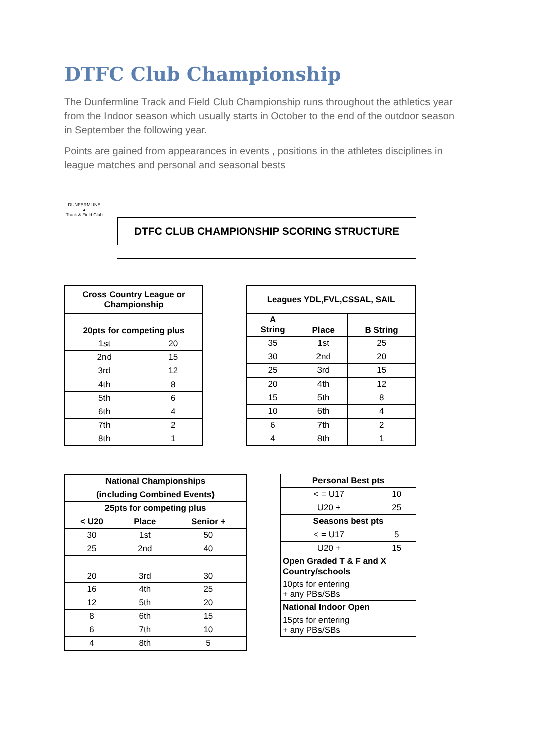DTFC Club Championship
The Dunfermline Track and Field Club Championship runs throughout the athletics year from the Indoor season which usually starts in October to the end of the outdoor season in September the following year.
Points are gained from appearances in events , positions in the athletes disciplines in league matches and personal and seasonal bests
DUNFERMLINE
▲
Track & Field Club
DTFC CLUB CHAMPIONSHIP SCORING STRUCTURE
| Cross Country League or Championship | |
| --- | --- |
| 20pts for competing plus | |
| 1st | 20 |
| 2nd | 15 |
| 3rd | 12 |
| 4th | 8 |
| 5th | 6 |
| 6th | 4 |
| 7th | 2 |
| 8th | 1 |
| Leagues YDL,FVL,CSSAL, SAIL | | |
| --- | --- | --- |
| A String | Place | B String |
| 35 | 1st | 25 |
| 30 | 2nd | 20 |
| 25 | 3rd | 15 |
| 20 | 4th | 12 |
| 15 | 5th | 8 |
| 10 | 6th | 4 |
| 6 | 7th | 2 |
| 4 | 8th | 1 |
| National Championships | | |
| --- | --- | --- |
| (including Combined Events) | | |
| 25pts for competing plus | | |
| < U20 | Place | Senior + |
| 30 | 1st | 50 |
| 25 | 2nd | 40 |
| 20 | 3rd | 30 |
| 16 | 4th | 25 |
| 12 | 5th | 20 |
| 8 | 6th | 15 |
| 6 | 7th | 10 |
| 4 | 8th | 5 |
| Personal Best pts | |
| --- | --- |
| < = U17 | 10 |
| U20 + | 25 |
| Seasons best pts | |
| < = U17 | 5 |
| U20 + | 15 |
| Open Graded T & F and X Country/schools | |
| 10pts for entering + any PBs/SBs | |
| National Indoor Open | |
| 15pts for entering + any PBs/SBs | |